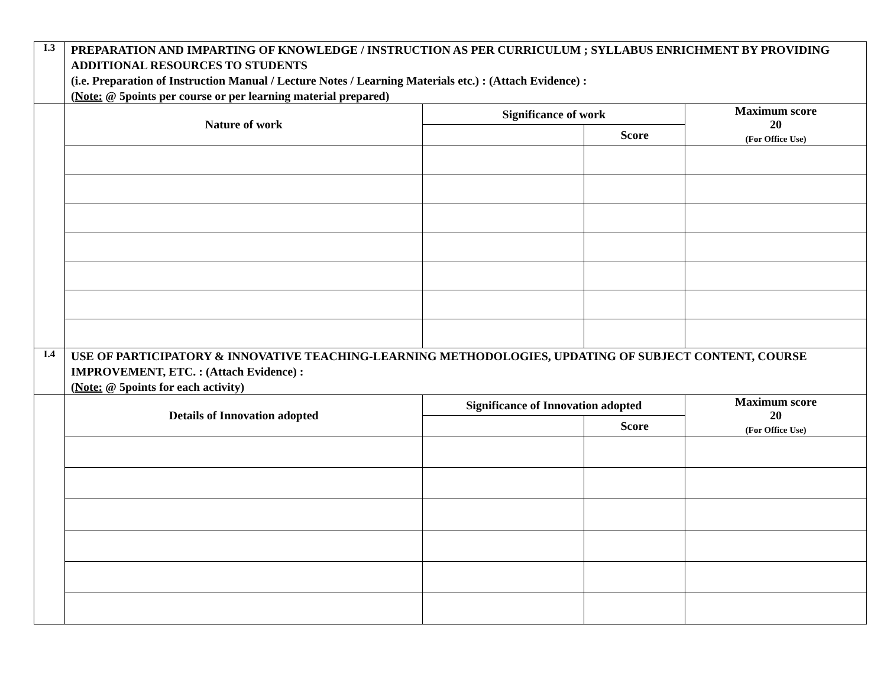| I.3 | PREPARATION AND IMPARTING OF KNOWLEDGE / INSTRUCTION AS PER CURRICULUM ; SYLLABUS ENRICHMENT BY PROVIDING ADDITIONAL RESOURCES TO STUDENTS (i.e. Preparation of Instruction Manual / Lecture Notes / Learning Materials etc.) : (Attach Evidence) : ( Note: @ 5points per course or per learning material prepared) | | | |
| | Nature of work | Significance of work | | Maximum score 20 (For Office Use) |
| | | | Score | |
| I.4 | USE OF PARTICIPATORY & INNOVATIVE TEACHING-LEARNING METHODOLOGIES, UPDATING OF SUBJECT CONTENT, COURSE IMPROVEMENT, ETC. : (Attach Evidence) : ( Note: @ 5points for each activity) | | | |
| | Details of Innovation adopted | Significance of Innovation adopted | | Maximum score 20 (For Office Use) |
| | | | Score | |